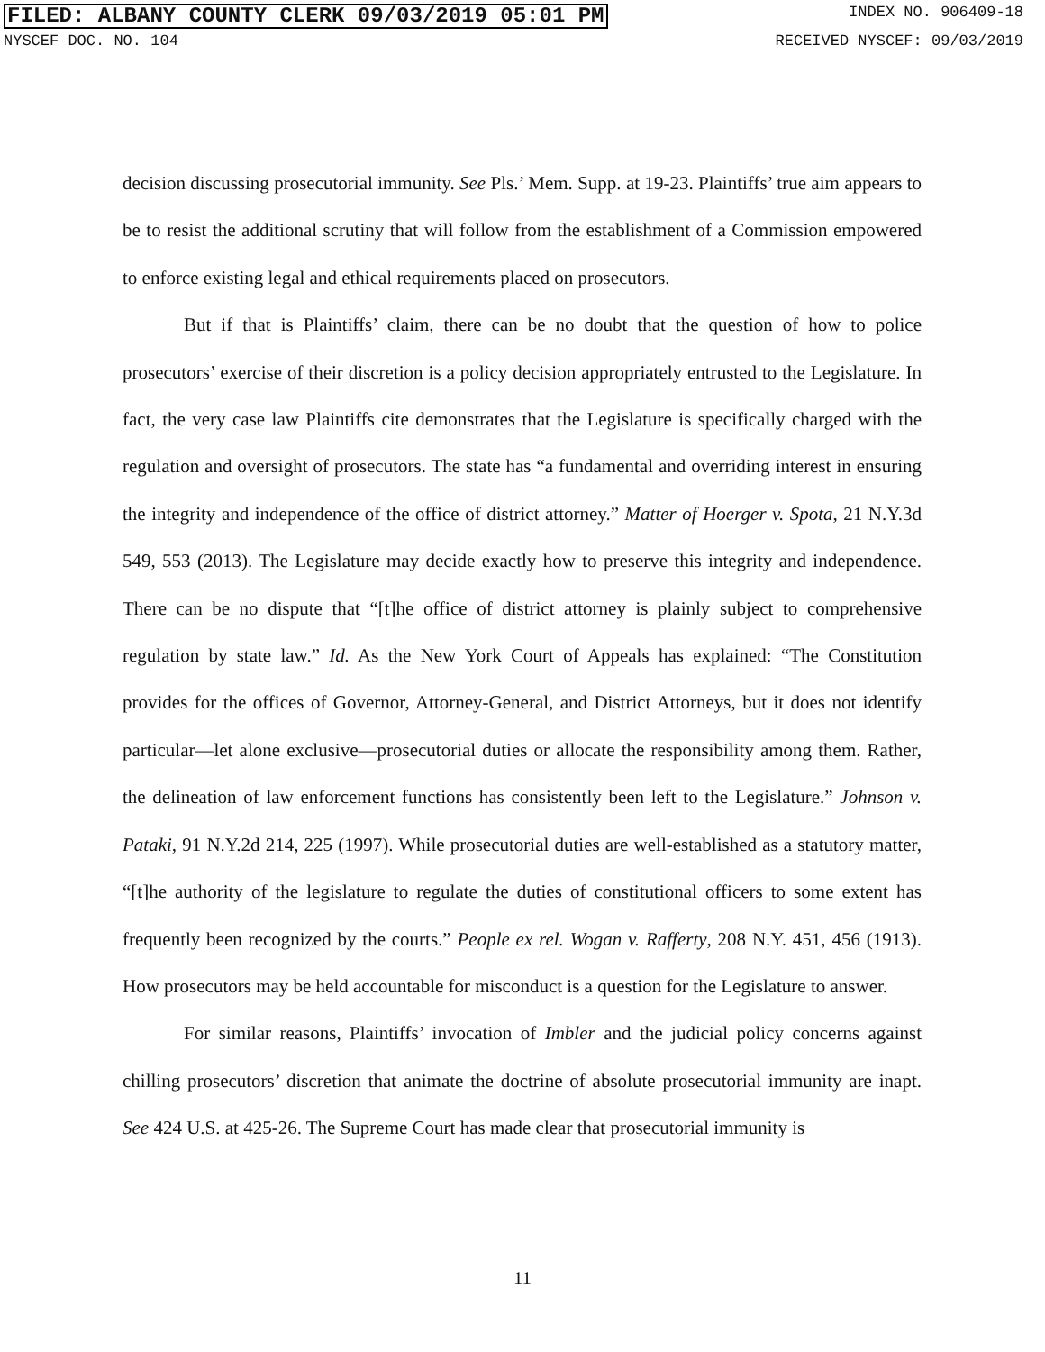FILED: ALBANY COUNTY CLERK 09/03/2019 05:01 PM INDEX NO. 906409-18
NYSCEF DOC. NO. 104 RECEIVED NYSCEF: 09/03/2019
decision discussing prosecutorial immunity. See Pls.’ Mem. Supp. at 19-23. Plaintiffs’ true aim appears to be to resist the additional scrutiny that will follow from the establishment of a Commission empowered to enforce existing legal and ethical requirements placed on prosecutors.
But if that is Plaintiffs’ claim, there can be no doubt that the question of how to police prosecutors’ exercise of their discretion is a policy decision appropriately entrusted to the Legislature. In fact, the very case law Plaintiffs cite demonstrates that the Legislature is specifically charged with the regulation and oversight of prosecutors. The state has “a fundamental and overriding interest in ensuring the integrity and independence of the office of district attorney.” Matter of Hoerger v. Spota, 21 N.Y.3d 549, 553 (2013). The Legislature may decide exactly how to preserve this integrity and independence. There can be no dispute that “[t]he office of district attorney is plainly subject to comprehensive regulation by state law.” Id. As the New York Court of Appeals has explained: “The Constitution provides for the offices of Governor, Attorney-General, and District Attorneys, but it does not identify particular—let alone exclusive—prosecutorial duties or allocate the responsibility among them. Rather, the delineation of law enforcement functions has consistently been left to the Legislature.” Johnson v. Pataki, 91 N.Y.2d 214, 225 (1997). While prosecutorial duties are well-established as a statutory matter, “[t]he authority of the legislature to regulate the duties of constitutional officers to some extent has frequently been recognized by the courts.” People ex rel. Wogan v. Rafferty, 208 N.Y. 451, 456 (1913). How prosecutors may be held accountable for misconduct is a question for the Legislature to answer.
For similar reasons, Plaintiffs’ invocation of Imbler and the judicial policy concerns against chilling prosecutors’ discretion that animate the doctrine of absolute prosecutorial immunity are inapt. See 424 U.S. at 425-26. The Supreme Court has made clear that prosecutorial immunity is
11